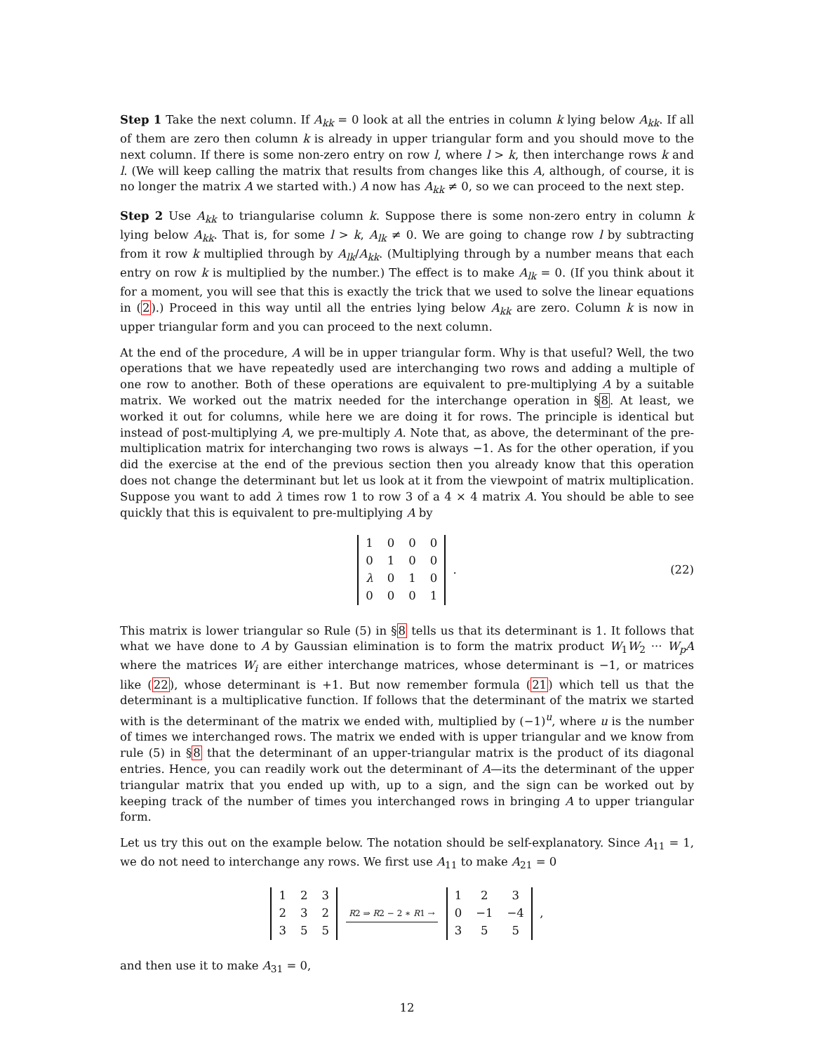Step 1 Take the next column. If A<sub>kk</sub> = 0 look at all the entries in column k lying below A<sub>kk</sub>. If all of them are zero then column k is already in upper triangular form and you should move to the next column. If there is some non-zero entry on row l, where l > k, then interchange rows k and l. (We will keep calling the matrix that results from changes like this A, although, of course, it is no longer the matrix A we started with.) A now has A<sub>kk</sub> ≠ 0, so we can proceed to the next step.
Step 2 Use A<sub>kk</sub> to triangularise column k. Suppose there is some non-zero entry in column k lying below A<sub>kk</sub>. That is, for some l > k, A<sub>lk</sub> ≠ 0. We are going to change row l by subtracting from it row k multiplied through by A<sub>lk</sub>/A<sub>kk</sub>. (Multiplying through by a number means that each entry on row k is multiplied by the number.) The effect is to make A<sub>lk</sub> = 0. (If you think about it for a moment, you will see that this is exactly the trick that we used to solve the linear equations in (2).) Proceed in this way until all the entries lying below A<sub>kk</sub> are zero. Column k is now in upper triangular form and you can proceed to the next column.
At the end of the procedure, A will be in upper triangular form. Why is that useful? Well, the two operations that we have repeatedly used are interchanging two rows and adding a multiple of one row to another. Both of these operations are equivalent to pre-multiplying A by a suitable matrix. We worked out the matrix needed for the interchange operation in §8. At least, we worked it out for columns, while here we are doing it for rows. The principle is identical but instead of post-multiplying A, we pre-multiply A. Note that, as above, the determinant of the pre-multiplication matrix for interchanging two rows is always −1. As for the other operation, if you did the exercise at the end of the previous section then you already know that this operation does not change the determinant but let us look at it from the viewpoint of matrix multiplication. Suppose you want to add λ times row 1 to row 3 of a 4 × 4 matrix A. You should be able to see quickly that this is equivalent to pre-multiplying A by
| 1 | 0 | 0 | 0 |
| 0 | 1 | 0 | 0 |
| λ | 0 | 1 | 0 |
| 0 | 0 | 0 | 1 |
. (22)
This matrix is lower triangular so Rule (5) in §8 tells us that its determinant is 1. It follows that what we have done to A by Gaussian elimination is to form the matrix product W<sub>1</sub>W<sub>2</sub> ··· W<sub>p</sub>A where the matrices W<sub>i</sub> are either interchange matrices, whose determinant is −1, or matrices like (22), whose determinant is +1. But now remember formula (21) which tell us that the determinant is a multiplicative function. If follows that the determinant of the matrix we started with is the determinant of the matrix we ended with, multiplied by (−1)<sup>u</sup>, where u is the number of times we interchanged rows. The matrix we ended with is upper triangular and we know from rule (5) in §8 that the determinant of an upper-triangular matrix is the product of its diagonal entries. Hence, you can readily work out the determinant of A—its the determinant of the upper triangular matrix that you ended up with, up to a sign, and the sign can be worked out by keeping track of the number of times you interchanged rows in bringing A to upper triangular form.
Let us try this out on the example below. The notation should be self-explanatory. Since A<sub>11</sub> = 1, we do not need to interchange any rows. We first use A<sub>11</sub> to make A<sub>21</sub> = 0
| 1 | 2 | 3 |
| 2 | 3 | 2 |
| 3 | 5 | 5 |
R2 ⇒ R2 − 2 ∗ R1 →
| 1 | 2 | 3 |
| 0 | −1 | −4 |
| 3 | 5 | 5 |
,
and then use it to make A<sub>31</sub> = 0,
12